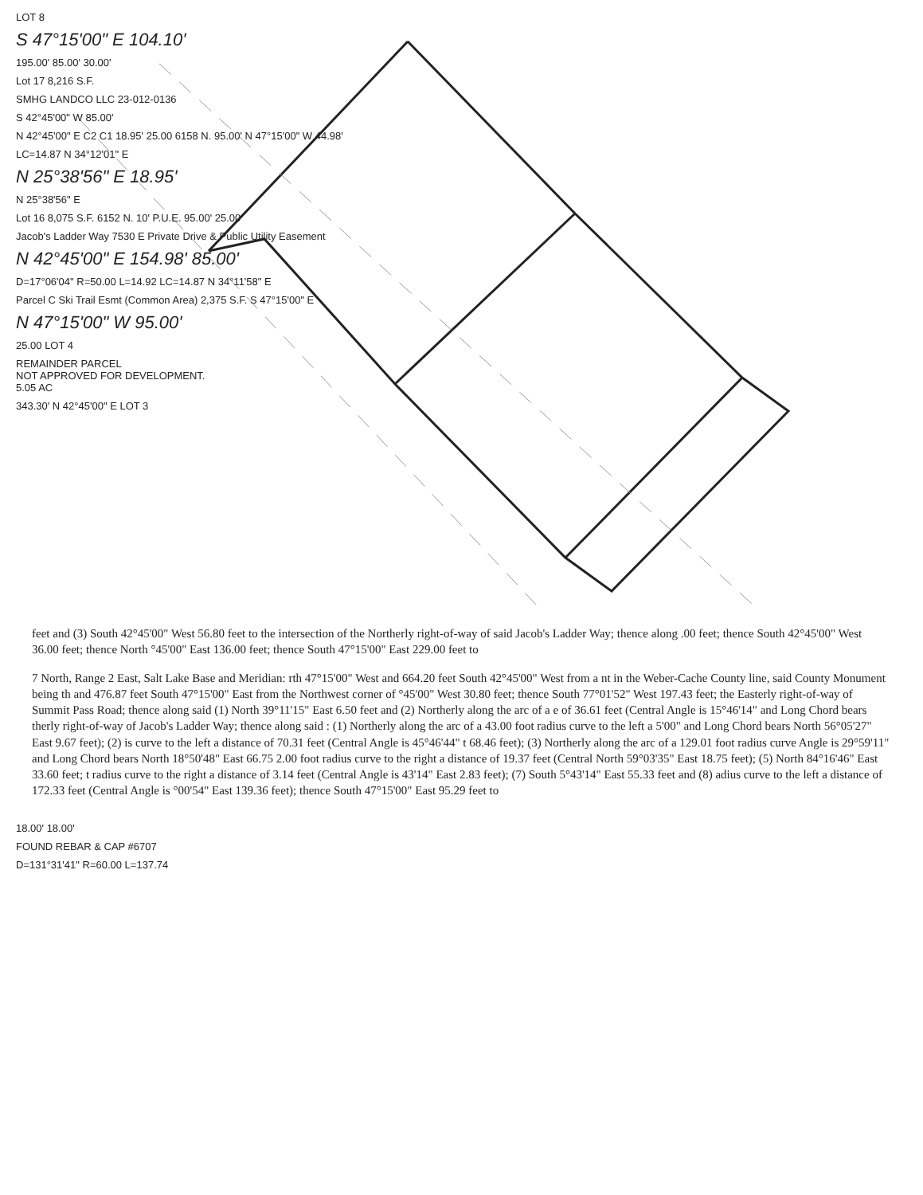LOT 8
S 47°15'00" E 104.10'
195.00' 85.00' 30.00'
Lot 17 8,216 S.F.
SMHG LANDCO LLC 23-012-0136
S 42°45'00" W 85.00'
N 42°45'00" E C2 C1 18.95' 25.00 6158 N. 95.00' N 47°15'00" W 44.98'
LC=14.87 N 34°12'01" E
N 25°38'56" E 18.95'
N 25°38'56" E
Lot 16 8,075 S.F. 6152 N. 10' P.U.E. 95.00' 25.00
Jacob's Ladder Way 7530 E Private Drive & Public Utility Easement
N 42°45'00" E 154.98' 85.00'
D=17°06'04" R=50.00 L=14.92 LC=14.87 N 34°11'58" E
Parcel C Ski Trail Esmt (Common Area) 2,375 S.F. S 47°15'00" E
N 47°15'00" W 95.00'
25.00 LOT 4
REMAINDER PARCEL
NOT APPROVED FOR DEVELOPMENT.
5.05 AC
343.30' N 42°45'00" E LOT 3
feet and (3) South 42°45'00" West 56.80 feet to the intersection of the Northerly right-of-way of said Jacob's Ladder Way; thence along .00 feet; thence South 42°45'00" West 36.00 feet; thence North °45'00" East 136.00 feet; thence South 47°15'00" East 229.00 feet to
7 North, Range 2 East, Salt Lake Base and Meridian: rth 47°15'00" West and 664.20 feet South 42°45'00" West from a nt in the Weber-Cache County line, said County Monument being th and 476.87 feet South 47°15'00" East from the Northwest corner of °45'00" West 30.80 feet; thence South 77°01'52" West 197.43 feet; the Easterly right-of-way of Summit Pass Road; thence along said (1) North 39°11'15" East 6.50 feet and (2) Northerly along the arc of a e of 36.61 feet (Central Angle is 15°46'14" and Long Chord bears therly right-of-way of Jacob's Ladder Way; thence along said : (1) Northerly along the arc of a 43.00 foot radius curve to the left a 5'00" and Long Chord bears North 56°05'27" East 9.67 feet); (2) is curve to the left a distance of 70.31 feet (Central Angle is 45°46'44" t 68.46 feet); (3) Northerly along the arc of a 129.01 foot radius curve Angle is 29°59'11" and Long Chord bears North 18°50'48" East 66.75 2.00 foot radius curve to the right a distance of 19.37 feet (Central North 59°03'35" East 18.75 feet); (5) North 84°16'46" East 33.60 feet; t radius curve to the right a distance of 3.14 feet (Central Angle is 43'14" East 2.83 feet); (7) South 5°43'14" East 55.33 feet and (8) adius curve to the left a distance of 172.33 feet (Central Angle is °00'54" East 139.36 feet); thence South 47°15'00" East 95.29 feet to
18.00' 18.00'
FOUND REBAR & CAP #6707
D=131°31'41" R=60.00 L=137.74